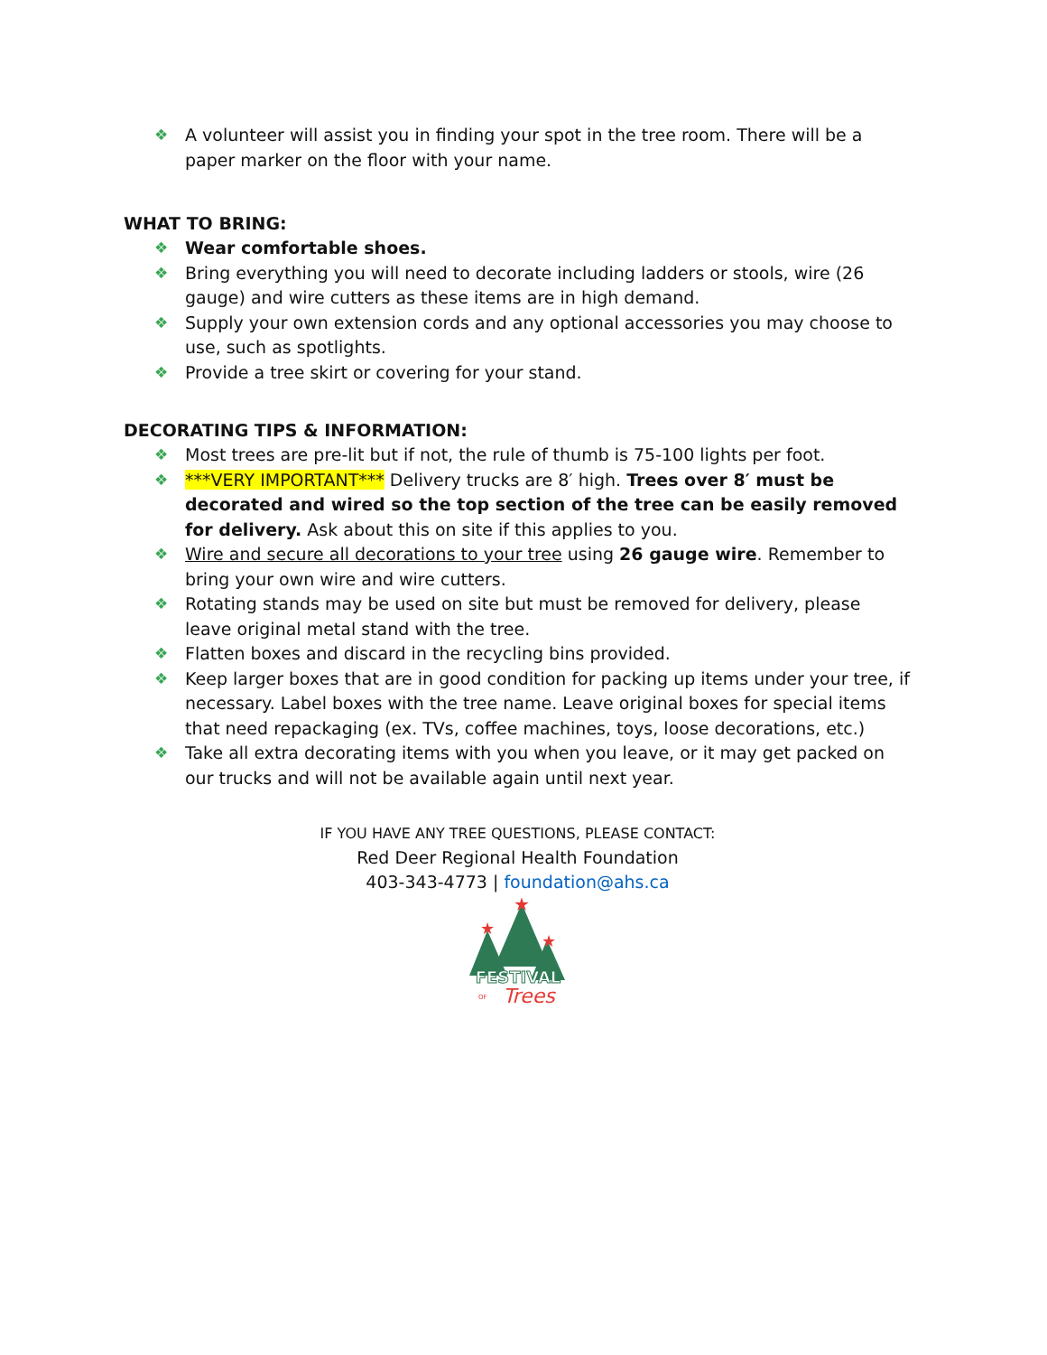❖ A volunteer will assist you in finding your spot in the tree room. There will be a paper marker on the floor with your name.
WHAT TO BRING:
❖ Wear comfortable shoes.
❖ Bring everything you will need to decorate including ladders or stools, wire (26 gauge) and wire cutters as these items are in high demand.
❖ Supply your own extension cords and any optional accessories you may choose to use, such as spotlights.
❖ Provide a tree skirt or covering for your stand.
DECORATING TIPS & INFORMATION:
❖ Most trees are pre-lit but if not, the rule of thumb is 75-100 lights per foot.
❖ ***VERY IMPORTANT*** Delivery trucks are 8′ high. Trees over 8′ must be decorated and wired so the top section of the tree can be easily removed for delivery. Ask about this on site if this applies to you.
❖ Wire and secure all decorations to your tree using 26 gauge wire. Remember to bring your own wire and wire cutters.
❖ Rotating stands may be used on site but must be removed for delivery, please leave original metal stand with the tree.
❖ Flatten boxes and discard in the recycling bins provided.
❖ Keep larger boxes that are in good condition for packing up items under your tree, if necessary. Label boxes with the tree name. Leave original boxes for special items that need repackaging (ex. TVs, coffee machines, toys, loose decorations, etc.)
❖ Take all extra decorating items with you when you leave, or it may get packed on our trucks and will not be available again until next year.
IF YOU HAVE ANY TREE QUESTIONS, PLEASE CONTACT:
Red Deer Regional Health Foundation
403-343-4773 | foundation@ahs.ca
★
★
★
FESTIVAL
OF
Trees